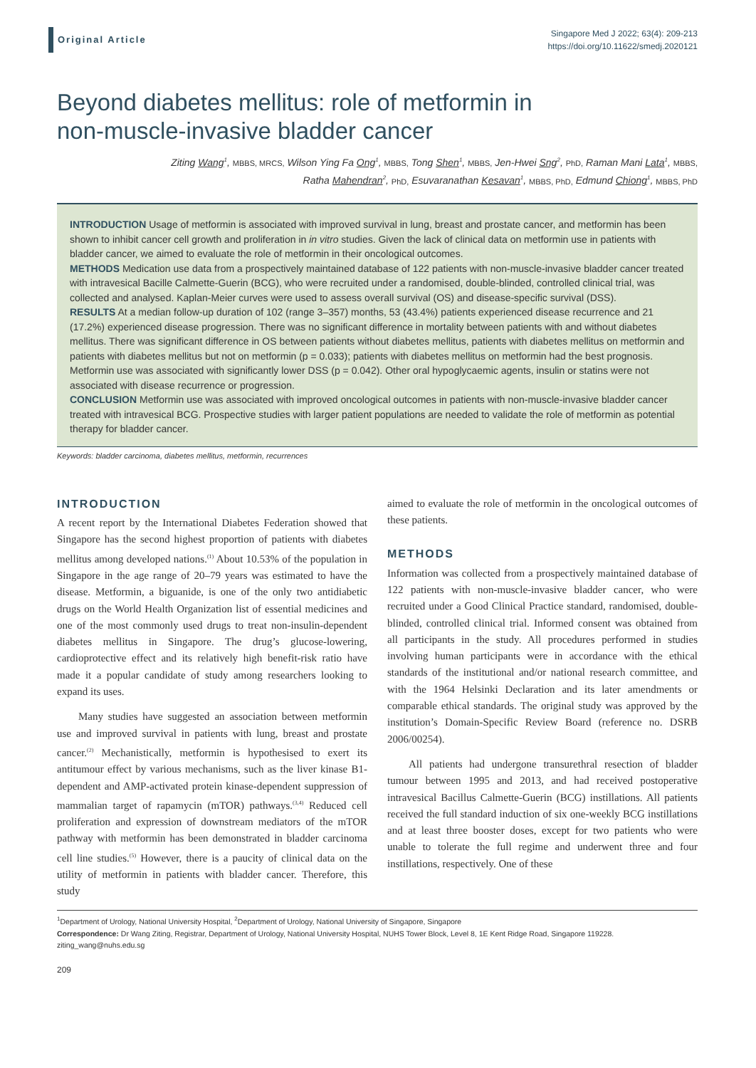Original Article
Singapore Med J 2022; 63(4): 209-213
https://doi.org/10.11622/smedj.2020121
Beyond diabetes mellitus: role of metformin in
non-muscle-invasive bladder cancer
Ziting Wang<sup>1</sup>, MBBS, MRCS, Wilson Ying Fa Ong<sup>1</sup>, MBBS, Tong Shen<sup>1</sup>, MBBS, Jen-Hwei Sng<sup>2</sup>, PhD, Raman Mani Lata<sup>1</sup>, MBBS,
Ratha Mahendran<sup>2</sup>, PhD, Esuvaranathan Kesavan<sup>1</sup>, MBBS, PhD, Edmund Chiong<sup>1</sup>, MBBS, PhD
INTRODUCTION Usage of metformin is associated with improved survival in lung, breast and prostate cancer, and metformin has been shown to inhibit cancer cell growth and proliferation in in vitro studies. Given the lack of clinical data on metformin use in patients with bladder cancer, we aimed to evaluate the role of metformin in their oncological outcomes.
METHODS Medication use data from a prospectively maintained database of 122 patients with non-muscle-invasive bladder cancer treated with intravesical Bacille Calmette-Guerin (BCG), who were recruited under a randomised, double-blinded, controlled clinical trial, was collected and analysed. Kaplan-Meier curves were used to assess overall survival (OS) and disease-specific survival (DSS).
RESULTS At a median follow-up duration of 102 (range 3–357) months, 53 (43.4%) patients experienced disease recurrence and 21 (17.2%) experienced disease progression. There was no significant difference in mortality between patients with and without diabetes mellitus. There was significant difference in OS between patients without diabetes mellitus, patients with diabetes mellitus on metformin and patients with diabetes mellitus but not on metformin (p = 0.033); patients with diabetes mellitus on metformin had the best prognosis. Metformin use was associated with significantly lower DSS (p = 0.042). Other oral hypoglycaemic agents, insulin or statins were not associated with disease recurrence or progression.
CONCLUSION Metformin use was associated with improved oncological outcomes in patients with non-muscle-invasive bladder cancer treated with intravesical BCG. Prospective studies with larger patient populations are needed to validate the role of metformin as potential therapy for bladder cancer.
Keywords: bladder carcinoma, diabetes mellitus, metformin, recurrences
INTRODUCTION
A recent report by the International Diabetes Federation showed that Singapore has the second highest proportion of patients with diabetes mellitus among developed nations.<sup>(1)</sup> About 10.53% of the population in Singapore in the age range of 20–79 years was estimated to have the disease. Metformin, a biguanide, is one of the only two antidiabetic drugs on the World Health Organization list of essential medicines and one of the most commonly used drugs to treat non-insulin-dependent diabetes mellitus in Singapore. The drug’s glucose-lowering, cardioprotective effect and its relatively high benefit-risk ratio have made it a popular candidate of study among researchers looking to expand its uses.
Many studies have suggested an association between metformin use and improved survival in patients with lung, breast and prostate cancer.<sup>(2)</sup> Mechanistically, metformin is hypothesised to exert its antitumour effect by various mechanisms, such as the liver kinase B1-dependent and AMP-activated protein kinase-dependent suppression of mammalian target of rapamycin (mTOR) pathways.<sup>(3,4)</sup> Reduced cell proliferation and expression of downstream mediators of the mTOR pathway with metformin has been demonstrated in bladder carcinoma cell line studies.<sup>(5)</sup> However, there is a paucity of clinical data on the utility of metformin in patients with bladder cancer. Therefore, this study
aimed to evaluate the role of metformin in the oncological outcomes of these patients.
METHODS
Information was collected from a prospectively maintained database of 122 patients with non-muscle-invasive bladder cancer, who were recruited under a Good Clinical Practice standard, randomised, double-blinded, controlled clinical trial. Informed consent was obtained from all participants in the study. All procedures performed in studies involving human participants were in accordance with the ethical standards of the institutional and/or national research committee, and with the 1964 Helsinki Declaration and its later amendments or comparable ethical standards. The original study was approved by the institution’s Domain-Specific Review Board (reference no. DSRB 2006/00254).
All patients had undergone transurethral resection of bladder tumour between 1995 and 2013, and had received postoperative intravesical Bacillus Calmette-Guerin (BCG) instillations. All patients received the full standard induction of six one-weekly BCG instillations and at least three booster doses, except for two patients who were unable to tolerate the full regime and underwent three and four instillations, respectively. One of these
<sup>1</sup> Department of Urology, National University Hospital, <sup>2</sup>Department of Urology, National University of Singapore, Singapore
Correspondence: Dr Wang Ziting, Registrar, Department of Urology, National University Hospital, NUHS Tower Block, Level 8, 1E Kent Ridge Road, Singapore 119228. ziting_wang@nuhs.edu.sg
209